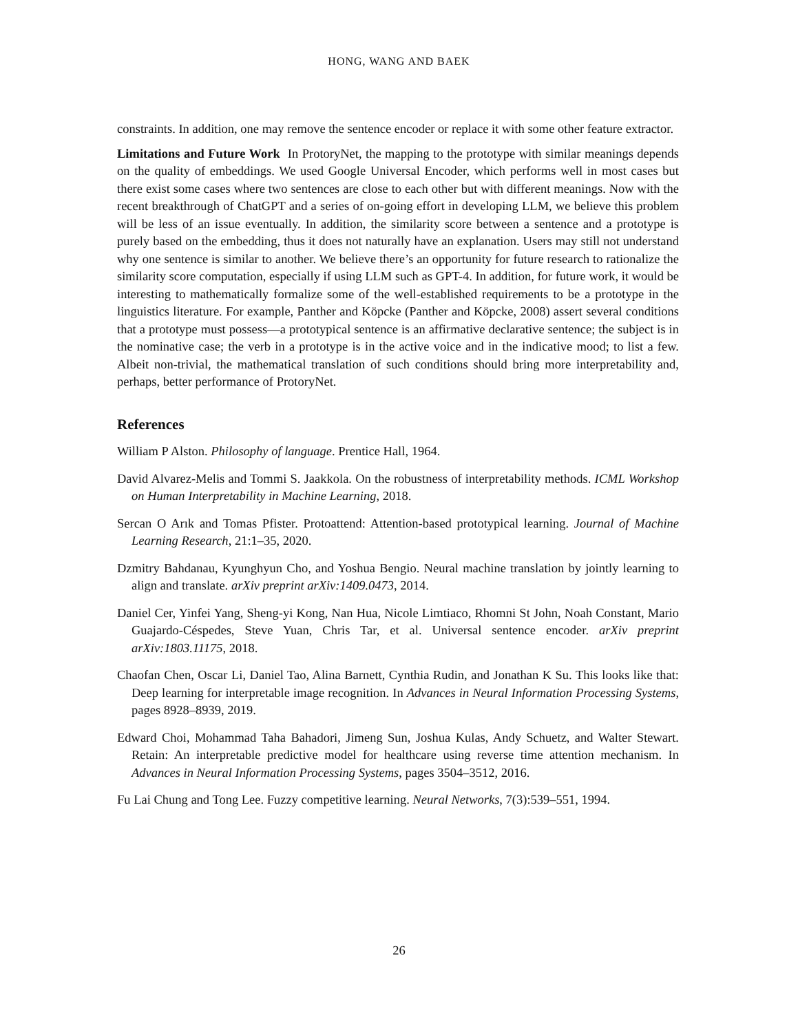HONG, WANG AND BAEK
constraints. In addition, one may remove the sentence encoder or replace it with some other feature extractor.
Limitations and Future Work In ProtoryNet, the mapping to the prototype with similar meanings depends on the quality of embeddings. We used Google Universal Encoder, which performs well in most cases but there exist some cases where two sentences are close to each other but with different meanings. Now with the recent breakthrough of ChatGPT and a series of on-going effort in developing LLM, we believe this problem will be less of an issue eventually. In addition, the similarity score between a sentence and a prototype is purely based on the embedding, thus it does not naturally have an explanation. Users may still not understand why one sentence is similar to another. We believe there’s an opportunity for future research to rationalize the similarity score computation, especially if using LLM such as GPT-4. In addition, for future work, it would be interesting to mathematically formalize some of the well-established requirements to be a prototype in the linguistics literature. For example, Panther and Köpcke (Panther and Köpcke, 2008) assert several conditions that a prototype must possess—a prototypical sentence is an affirmative declarative sentence; the subject is in the nominative case; the verb in a prototype is in the active voice and in the indicative mood; to list a few. Albeit non-trivial, the mathematical translation of such conditions should bring more interpretability and, perhaps, better performance of ProtoryNet.
References
William P Alston. Philosophy of language. Prentice Hall, 1964.
David Alvarez-Melis and Tommi S. Jaakkola. On the robustness of interpretability methods. ICML Workshop on Human Interpretability in Machine Learning, 2018.
Sercan O Arık and Tomas Pfister. Protoattend: Attention-based prototypical learning. Journal of Machine Learning Research, 21:1–35, 2020.
Dzmitry Bahdanau, Kyunghyun Cho, and Yoshua Bengio. Neural machine translation by jointly learning to align and translate. arXiv preprint arXiv:1409.0473, 2014.
Daniel Cer, Yinfei Yang, Sheng-yi Kong, Nan Hua, Nicole Limtiaco, Rhomni St John, Noah Constant, Mario Guajardo-Céspedes, Steve Yuan, Chris Tar, et al. Universal sentence encoder. arXiv preprint arXiv:1803.11175, 2018.
Chaofan Chen, Oscar Li, Daniel Tao, Alina Barnett, Cynthia Rudin, and Jonathan K Su. This looks like that: Deep learning for interpretable image recognition. In Advances in Neural Information Processing Systems, pages 8928–8939, 2019.
Edward Choi, Mohammad Taha Bahadori, Jimeng Sun, Joshua Kulas, Andy Schuetz, and Walter Stewart. Retain: An interpretable predictive model for healthcare using reverse time attention mechanism. In Advances in Neural Information Processing Systems, pages 3504–3512, 2016.
Fu Lai Chung and Tong Lee. Fuzzy competitive learning. Neural Networks, 7(3):539–551, 1994.
26